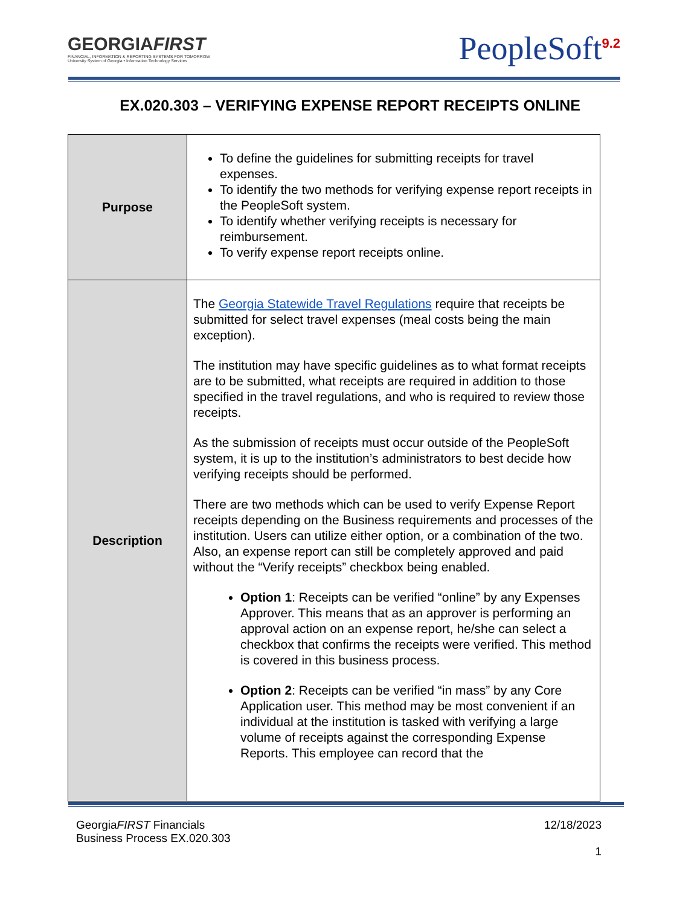GEORGIAFIRST
FINANCIAL, INFORMATION & REPORTING SYSTEMS FOR TOMORROW
University System of Georgia • Information Technology Services
PeopleSoft<sup>9.2</sup>
EX.020.303 – VERIFYING EXPENSE REPORT RECEIPTS ONLINE
| Purpose | To define the guidelines for submitting receipts for travel expenses. To identify the two methods for verifying expense report receipts in the PeopleSoft system. To identify whether verifying receipts is necessary for reimbursement. To verify expense report receipts online. |
| Description | The Georgia Statewide Travel Regulations require that receipts be submitted for select travel expenses (meal costs being the main exception). The institution may have specific guidelines as to what format receipts are to be submitted, what receipts are required in addition to those specified in the travel regulations, and who is required to review those receipts. As the submission of receipts must occur outside of the PeopleSoft system, it is up to the institution’s administrators to best decide how verifying receipts should be performed. There are two methods which can be used to verify Expense Report receipts depending on the Business requirements and processes of the institution. Users can utilize either option, or a combination of the two. Also, an expense report can still be completely approved and paid without the “Verify receipts” checkbox being enabled. Option 1 : Receipts can be verified “online” by any Expenses Approver. This means that as an approver is performing an approval action on an expense report, he/she can select a checkbox that confirms the receipts were verified. This method is covered in this business process. Option 2 : Receipts can be verified “in mass” by any Core Application user. This method may be most convenient if an individual at the institution is tasked with verifying a large volume of receipts against the corresponding Expense Reports. This employee can record that the |
GeorgiaFIRST Financials
Business Process EX.020.303
12/18/2023
1